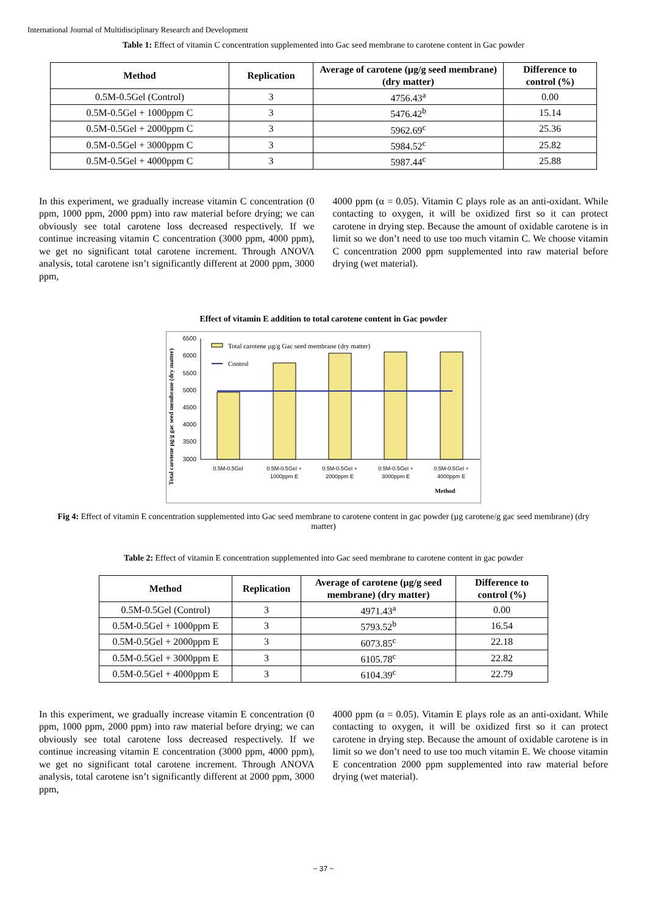International Journal of Multidisciplinary Research and Development
Table 1: Effect of vitamin C concentration supplemented into Gac seed membrane to carotene content in Gac powder
| Method | Replication | Average of carotene (µg/g seed membrane) (dry matter) | Difference to control (%) |
| --- | --- | --- | --- |
| 0.5M-0.5Gel (Control) | 3 | 4756.43<sup>a</sup> | 0.00 |
| 0.5M-0.5Gel + 1000ppm C | 3 | 5476.42<sup>b</sup> | 15.14 |
| 0.5M-0.5Gel + 2000ppm C | 3 | 5962.69<sup>c</sup> | 25.36 |
| 0.5M-0.5Gel + 3000ppm C | 3 | 5984.52<sup>c</sup> | 25.82 |
| 0.5M-0.5Gel + 4000ppm C | 3 | 5987.44<sup>c</sup> | 25.88 |
In this experiment, we gradually increase vitamin C concentration (0 ppm, 1000 ppm, 2000 ppm) into raw material before drying; we can obviously see total carotene loss decreased respectively. If we continue increasing vitamin C concentration (3000 ppm, 4000 ppm), we get no significant total carotene increment. Through ANOVA analysis, total carotene isn’t significantly different at 2000 ppm, 3000 ppm,
4000 ppm (α = 0.05). Vitamin C plays role as an anti-oxidant. While contacting to oxygen, it will be oxidized first so it can protect carotene in drying step. Because the amount of oxidable carotene is in limit so we don’t need to use too much vitamin C. We choose vitamin C concentration 2000 ppm supplemented into raw material before drying (wet material).
Effect of vitamin E addition to total carotene content in Gac powder
Total carotene µg/g gac seed membrane (dry matter)
6500
6000
5500
5000
4500
4000
3500
3000
Total carotene µg/g Gac seed membrane (dry matter)
Control
0.5M-0.5Gel
0.5M-0.5Gel +
1000ppm E
0.5M-0.5Gel +
2000ppm E
0.5M-0.5Gel +
3000ppm E
0.5M-0.5Gel +
4000ppm E
Method
Fig 4: Effect of vitamin E concentration supplemented into Gac seed membrane to carotene content in gac powder (µg carotene/g gac seed membrane) (dry matter)
Table 2: Effect of vitamin E concentration supplemented into Gac seed membrane to carotene content in gac powder
| Method | Replication | Average of carotene (µg/g seed membrane) (dry matter) | Difference to control (%) |
| --- | --- | --- | --- |
| 0.5M-0.5Gel (Control) | 3 | 4971.43<sup>a</sup> | 0.00 |
| 0.5M-0.5Gel + 1000ppm E | 3 | 5793.52<sup>b</sup> | 16.54 |
| 0.5M-0.5Gel + 2000ppm E | 3 | 6073.85<sup>c</sup> | 22.18 |
| 0.5M-0.5Gel + 3000ppm E | 3 | 6105.78<sup>c</sup> | 22.82 |
| 0.5M-0.5Gel + 4000ppm E | 3 | 6104.39<sup>c</sup> | 22.79 |
In this experiment, we gradually increase vitamin E concentration (0 ppm, 1000 ppm, 2000 ppm) into raw material before drying; we can obviously see total carotene loss decreased respectively. If we continue increasing vitamin E concentration (3000 ppm, 4000 ppm), we get no significant total carotene increment. Through ANOVA analysis, total carotene isn’t significantly different at 2000 ppm, 3000 ppm,
4000 ppm (α = 0.05). Vitamin E plays role as an anti-oxidant. While contacting to oxygen, it will be oxidized first so it can protect carotene in drying step. Because the amount of oxidable carotene is in limit so we don’t need to use too much vitamin E. We choose vitamin E concentration 2000 ppm supplemented into raw material before drying (wet material).
~ 37 ~